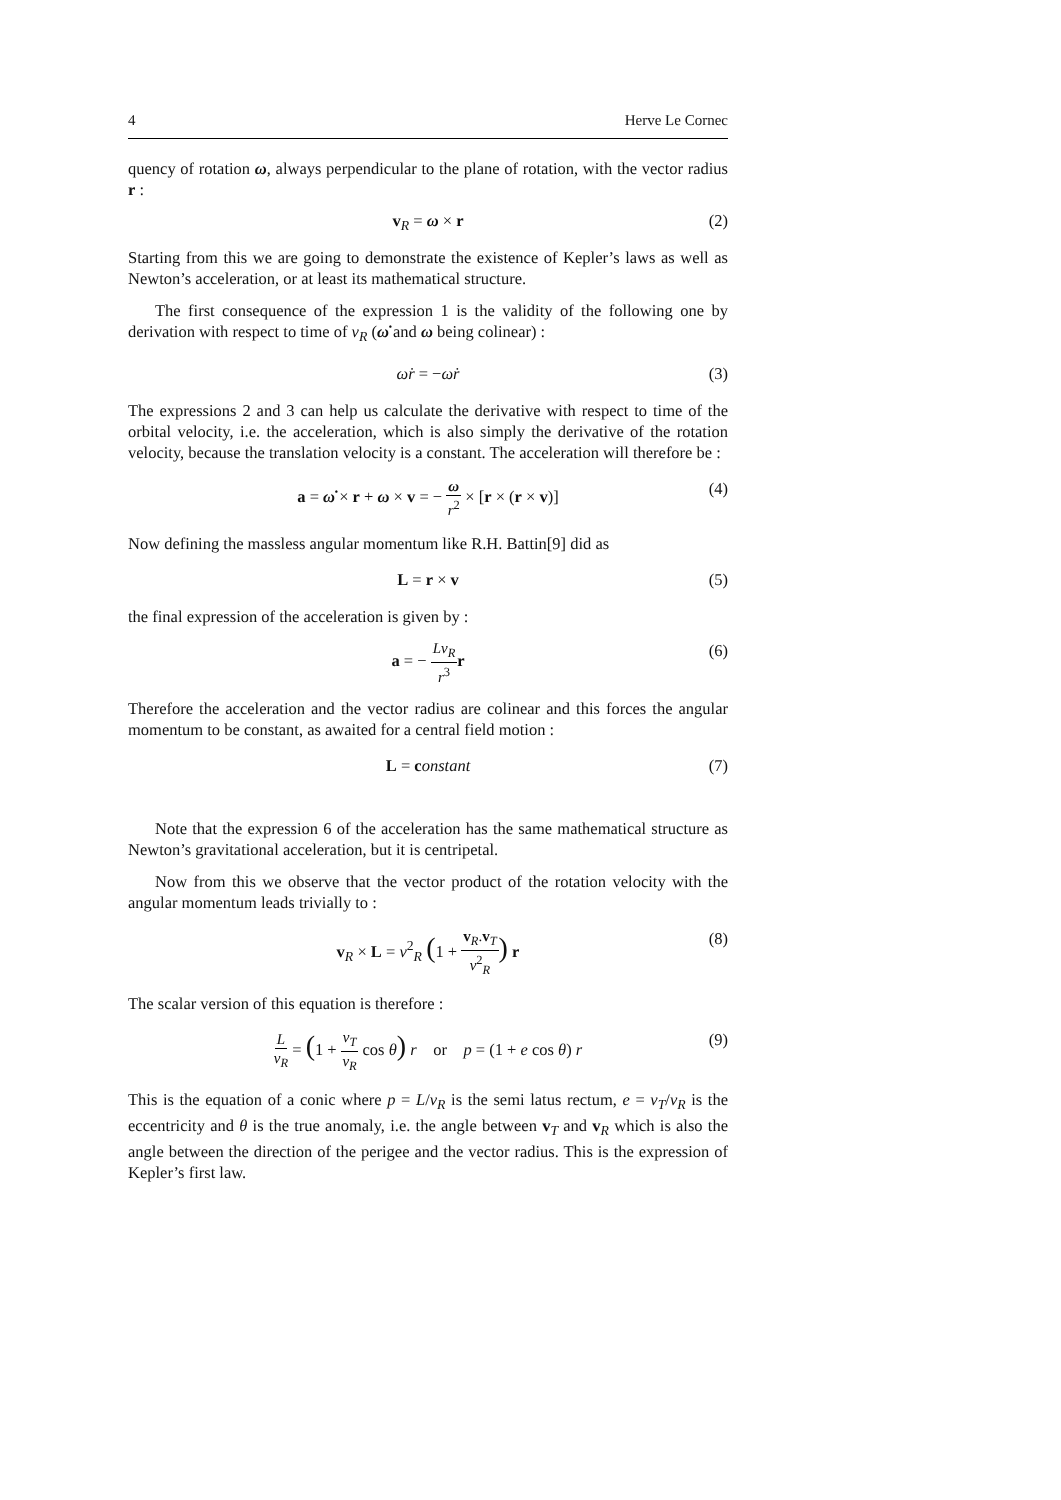4 Herve Le Cornec
quency of rotation ω, always perpendicular to the plane of rotation, with the vector radius r :
v<sub>R</sub> = ω × r (2)
Starting from this we are going to demonstrate the existence of Kepler’s laws as well as Newton’s acceleration, or at least its mathematical structure.
The first consequence of the expression 1 is the validity of the following one by derivation with respect to time of v<sub>R</sub> (ω̇ and ω being colinear) :
ω̇r = −ωṙ (3)
The expressions 2 and 3 can help us calculate the derivative with respect to time of the orbital velocity, i.e. the acceleration, which is also simply the derivative of the rotation velocity, because the translation velocity is a constant. The acceleration will therefore be :
a = ω̇ × r + ω × v = − ω r<sup>2</sup> × [r × (r × v)] (4)
Now defining the massless angular momentum like R.H. Battin[9] did as
L = r × v (5)
the final expression of the acceleration is given by :
a = − Lv<sub>R</sub> r<sup>3</sup> r (6)
Therefore the acceleration and the vector radius are colinear and this forces the angular momentum to be constant, as awaited for a central field motion :
L = constant (7)
Note that the expression 6 of the acceleration has the same mathematical structure as Newton’s gravitational acceleration, but it is centripetal.
Now from this we observe that the vector product of the rotation velocity with the angular momentum leads trivially to :
v<sub>R</sub> × L = v<sup>2</sup><sub>R</sub> (1 + v<sub>R</sub>.v<sub>T</sub> v<sup>2</sup><sub>R</sub>) r (8)
The scalar version of this equation is therefore :
Lv<sub>R</sub> = (1 + v<sub>T</sub> v<sub>R</sub> cos θ) r or p = (1 + e cos θ) r (9)
This is the equation of a conic where p = L/v<sub>R</sub> is the semi latus rectum, e = v<sub>T</sub>/v<sub>R</sub> is the eccentricity and θ is the true anomaly, i.e. the angle between v<sub>T</sub> and v<sub>R</sub> which is also the angle between the direction of the perigee and the vector radius. This is the expression of Kepler’s first law.